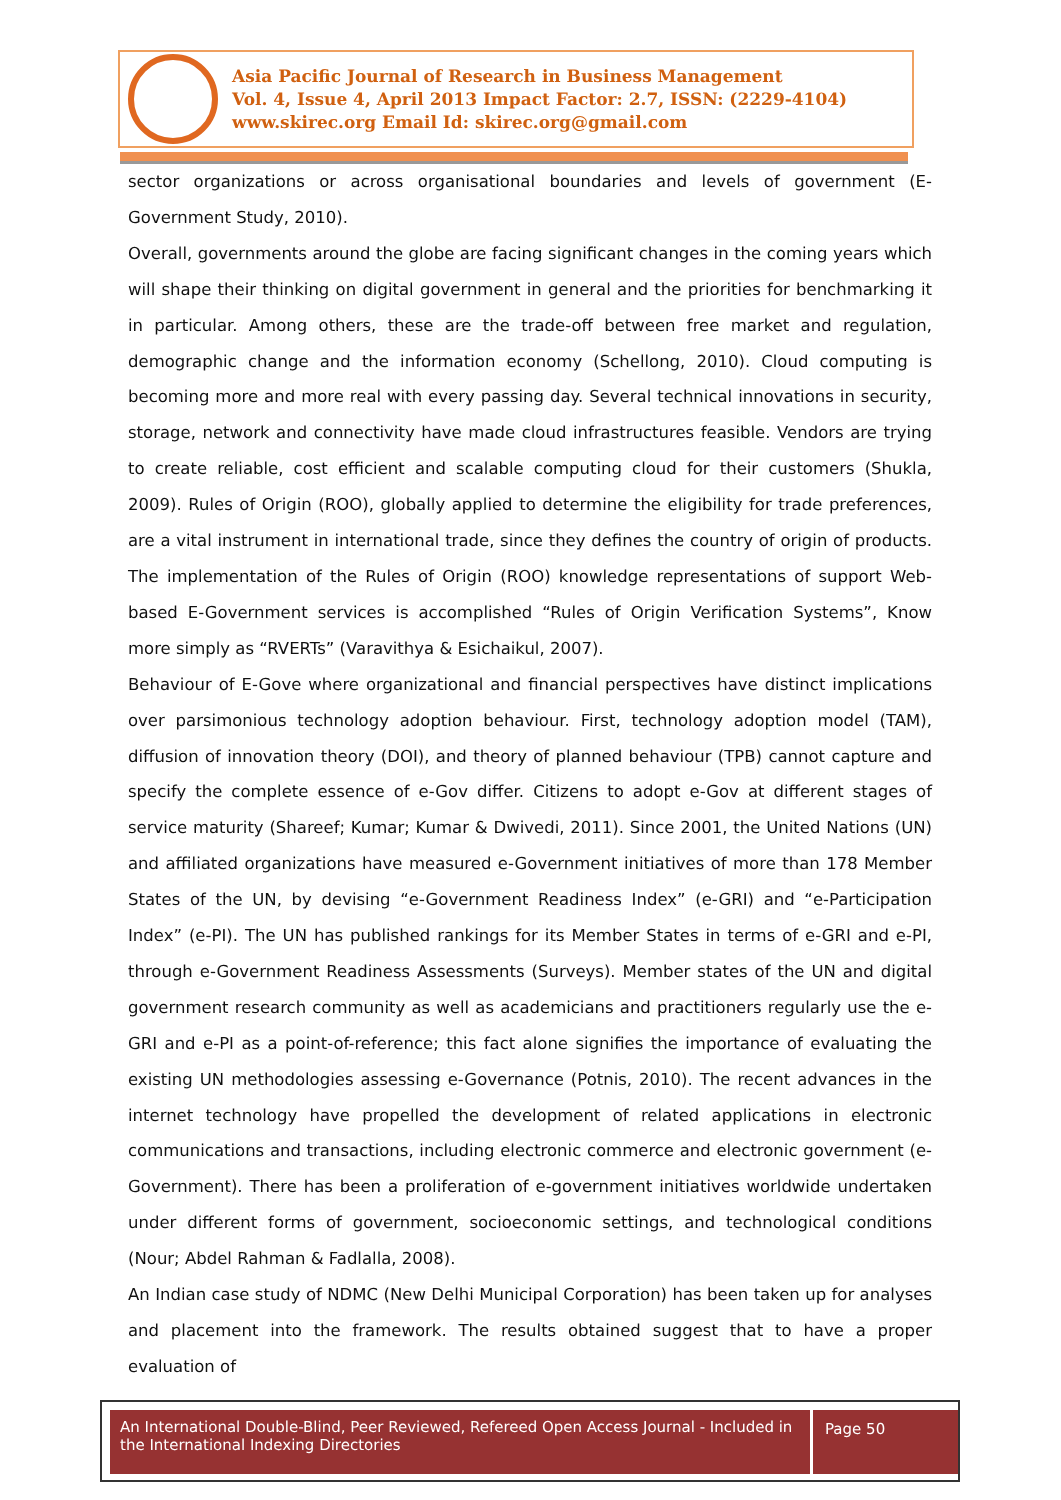Asia Pacific Journal of Research in Business Management
Vol. 4, Issue 4, April 2013 Impact Factor: 2.7, ISSN: (2229-4104)
www.skirec.org Email Id: skirec.org@gmail.com
sector organizations or across organisational boundaries and levels of government (E-Government Study, 2010).
Overall, governments around the globe are facing significant changes in the coming years which will shape their thinking on digital government in general and the priorities for benchmarking it in particular. Among others, these are the trade-off between free market and regulation, demographic change and the information economy (Schellong, 2010). Cloud computing is becoming more and more real with every passing day. Several technical innovations in security, storage, network and connectivity have made cloud infrastructures feasible. Vendors are trying to create reliable, cost efficient and scalable computing cloud for their customers (Shukla, 2009). Rules of Origin (ROO), globally applied to determine the eligibility for trade preferences, are a vital instrument in international trade, since they defines the country of origin of products. The implementation of the Rules of Origin (ROO) knowledge representations of support Web-based E-Government services is accomplished “Rules of Origin Verification Systems”, Know more simply as “RVERTs” (Varavithya & Esichaikul, 2007).
Behaviour of E-Gove where organizational and financial perspectives have distinct implications over parsimonious technology adoption behaviour. First, technology adoption model (TAM), diffusion of innovation theory (DOI), and theory of planned behaviour (TPB) cannot capture and specify the complete essence of e-Gov differ. Citizens to adopt e-Gov at different stages of service maturity (Shareef; Kumar; Kumar & Dwivedi, 2011). Since 2001, the United Nations (UN) and affiliated organizations have measured e-Government initiatives of more than 178 Member States of the UN, by devising “e-Government Readiness Index” (e-GRI) and “e-Participation Index” (e-PI). The UN has published rankings for its Member States in terms of e-GRI and e-PI, through e-Government Readiness Assessments (Surveys). Member states of the UN and digital government research community as well as academicians and practitioners regularly use the e-GRI and e-PI as a point-of-reference; this fact alone signifies the importance of evaluating the existing UN methodologies assessing e-Governance (Potnis, 2010). The recent advances in the internet technology have propelled the development of related applications in electronic communications and transactions, including electronic commerce and electronic government (e-Government). There has been a proliferation of e-government initiatives worldwide undertaken under different forms of government, socioeconomic settings, and technological conditions (Nour; Abdel Rahman & Fadlalla, 2008).
An Indian case study of NDMC (New Delhi Municipal Corporation) has been taken up for analyses and placement into the framework. The results obtained suggest that to have a proper evaluation of
An International Double-Blind, Peer Reviewed, Refereed Open Access Journal - Included in the International Indexing Directories
Page 50